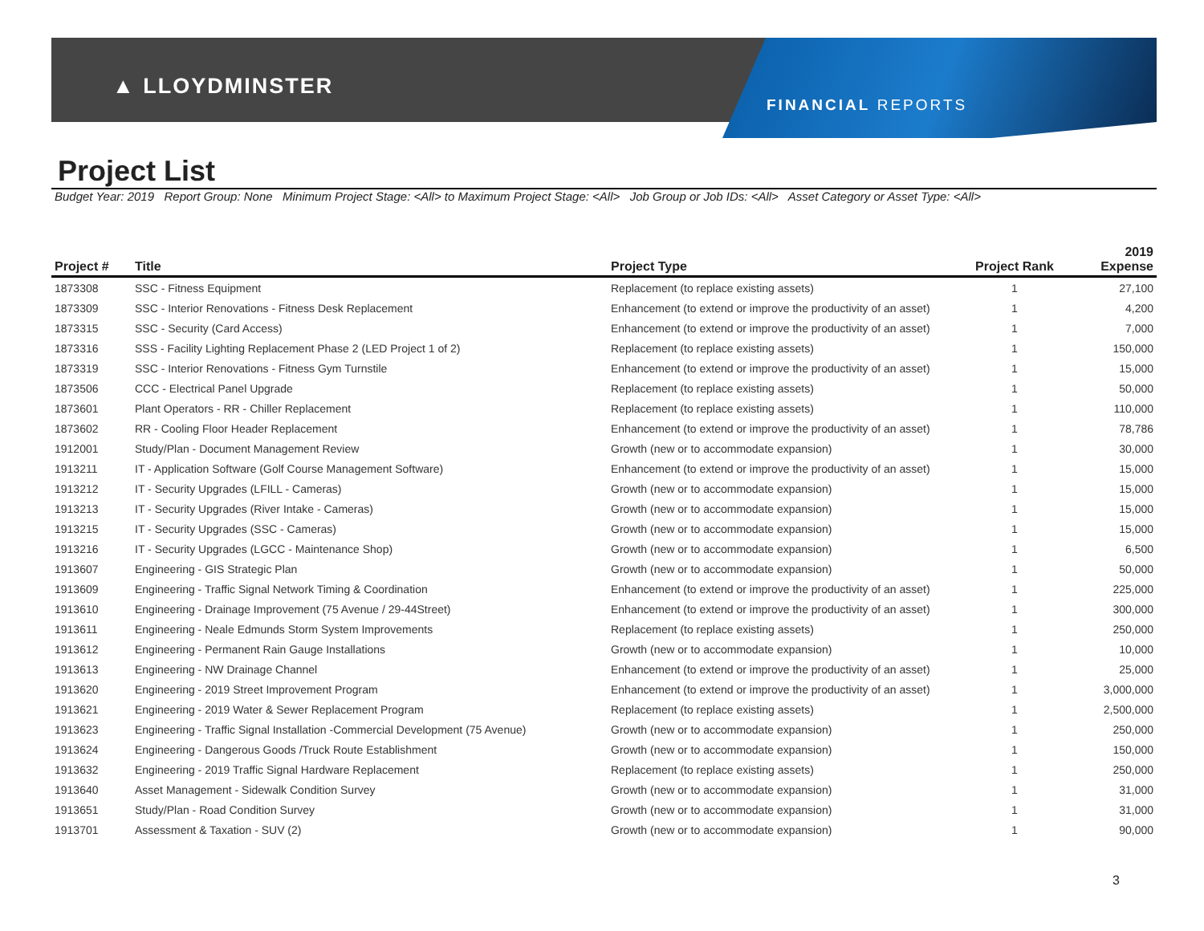▲ LLOYDMINSTER
FINANCIAL REPORTS
Project List
Budget Year: 2019 Report Group: None Minimum Project Stage: <All> to Maximum Project Stage: <All> Job Group or Job IDs: <All> Asset Category or Asset Type: <All>
| Project # | Title | Project Type | Project Rank | 2019 Expense |
| --- | --- | --- | --- | --- |
| 1873308 | SSC - Fitness Equipment | Replacement (to replace existing assets) | 1 | 27,100 |
| 1873309 | SSC - Interior Renovations - Fitness Desk Replacement | Enhancement (to extend or improve the productivity of an asset) | 1 | 4,200 |
| 1873315 | SSC - Security (Card Access) | Enhancement (to extend or improve the productivity of an asset) | 1 | 7,000 |
| 1873316 | SSS - Facility Lighting Replacement Phase 2 (LED Project 1 of 2) | Replacement (to replace existing assets) | 1 | 150,000 |
| 1873319 | SSC - Interior Renovations - Fitness Gym Turnstile | Enhancement (to extend or improve the productivity of an asset) | 1 | 15,000 |
| 1873506 | CCC - Electrical Panel Upgrade | Replacement (to replace existing assets) | 1 | 50,000 |
| 1873601 | Plant Operators - RR - Chiller Replacement | Replacement (to replace existing assets) | 1 | 110,000 |
| 1873602 | RR - Cooling Floor Header Replacement | Enhancement (to extend or improve the productivity of an asset) | 1 | 78,786 |
| 1912001 | Study/Plan - Document Management Review | Growth (new or to accommodate expansion) | 1 | 30,000 |
| 1913211 | IT - Application Software (Golf Course Management Software) | Enhancement (to extend or improve the productivity of an asset) | 1 | 15,000 |
| 1913212 | IT - Security Upgrades (LFILL - Cameras) | Growth (new or to accommodate expansion) | 1 | 15,000 |
| 1913213 | IT - Security Upgrades (River Intake - Cameras) | Growth (new or to accommodate expansion) | 1 | 15,000 |
| 1913215 | IT - Security Upgrades (SSC - Cameras) | Growth (new or to accommodate expansion) | 1 | 15,000 |
| 1913216 | IT - Security Upgrades (LGCC - Maintenance Shop) | Growth (new or to accommodate expansion) | 1 | 6,500 |
| 1913607 | Engineering - GIS Strategic Plan | Growth (new or to accommodate expansion) | 1 | 50,000 |
| 1913609 | Engineering - Traffic Signal Network Timing & Coordination | Enhancement (to extend or improve the productivity of an asset) | 1 | 225,000 |
| 1913610 | Engineering - Drainage Improvement (75 Avenue / 29-44Street) | Enhancement (to extend or improve the productivity of an asset) | 1 | 300,000 |
| 1913611 | Engineering - Neale Edmunds Storm System Improvements | Replacement (to replace existing assets) | 1 | 250,000 |
| 1913612 | Engineering - Permanent Rain Gauge Installations | Growth (new or to accommodate expansion) | 1 | 10,000 |
| 1913613 | Engineering - NW Drainage Channel | Enhancement (to extend or improve the productivity of an asset) | 1 | 25,000 |
| 1913620 | Engineering - 2019 Street Improvement Program | Enhancement (to extend or improve the productivity of an asset) | 1 | 3,000,000 |
| 1913621 | Engineering - 2019 Water & Sewer Replacement Program | Replacement (to replace existing assets) | 1 | 2,500,000 |
| 1913623 | Engineering - Traffic Signal Installation -Commercial Development (75 Avenue) | Growth (new or to accommodate expansion) | 1 | 250,000 |
| 1913624 | Engineering - Dangerous Goods /Truck Route Establishment | Growth (new or to accommodate expansion) | 1 | 150,000 |
| 1913632 | Engineering - 2019 Traffic Signal Hardware Replacement | Replacement (to replace existing assets) | 1 | 250,000 |
| 1913640 | Asset Management - Sidewalk Condition Survey | Growth (new or to accommodate expansion) | 1 | 31,000 |
| 1913651 | Study/Plan - Road Condition Survey | Growth (new or to accommodate expansion) | 1 | 31,000 |
| 1913701 | Assessment & Taxation - SUV (2) | Growth (new or to accommodate expansion) | 1 | 90,000 |
3